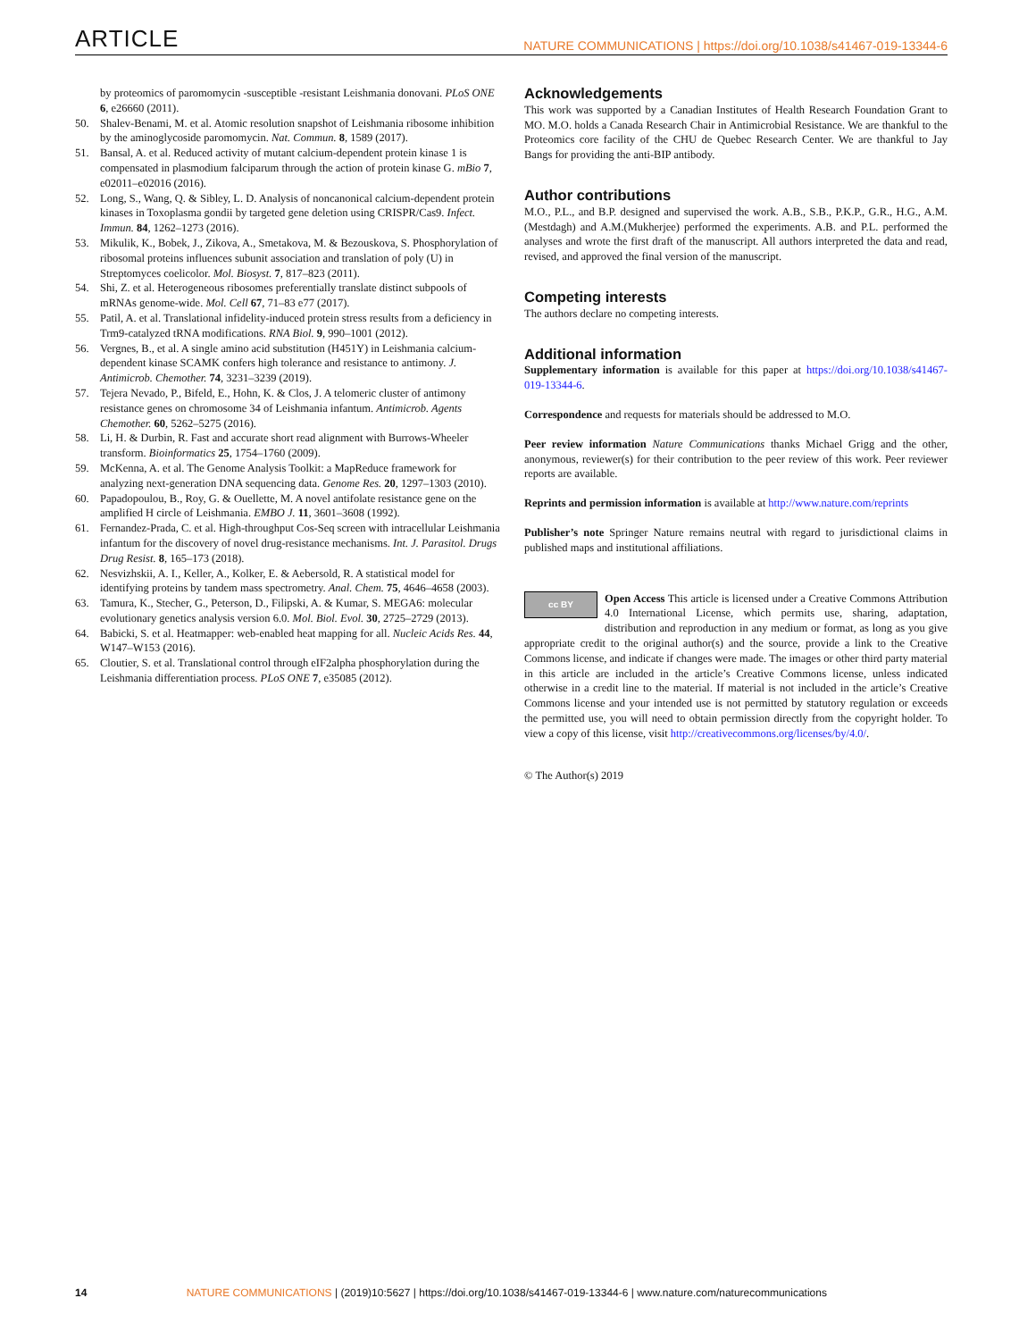ARTICLE NATURE COMMUNICATIONS | https://doi.org/10.1038/s41467-019-13344-6
by proteomics of paromomycin -susceptible -resistant Leishmania donovani. PLoS ONE 6, e26660 (2011).
50. Shalev-Benami, M. et al. Atomic resolution snapshot of Leishmania ribosome inhibition by the aminoglycoside paromomycin. Nat. Commun. 8, 1589 (2017).
51. Bansal, A. et al. Reduced activity of mutant calcium-dependent protein kinase 1 is compensated in plasmodium falciparum through the action of protein kinase G. mBio 7, e02011–e02016 (2016).
52. Long, S., Wang, Q. & Sibley, L. D. Analysis of noncanonical calcium-dependent protein kinases in Toxoplasma gondii by targeted gene deletion using CRISPR/Cas9. Infect. Immun. 84, 1262–1273 (2016).
53. Mikulik, K., Bobek, J., Zikova, A., Smetakova, M. & Bezouskova, S. Phosphorylation of ribosomal proteins influences subunit association and translation of poly (U) in Streptomyces coelicolor. Mol. Biosyst. 7, 817–823 (2011).
54. Shi, Z. et al. Heterogeneous ribosomes preferentially translate distinct subpools of mRNAs genome-wide. Mol. Cell 67, 71–83 e77 (2017).
55. Patil, A. et al. Translational infidelity-induced protein stress results from a deficiency in Trm9-catalyzed tRNA modifications. RNA Biol. 9, 990–1001 (2012).
56. Vergnes, B., et al. A single amino acid substitution (H451Y) in Leishmania calcium-dependent kinase SCAMK confers high tolerance and resistance to antimony. J. Antimicrob. Chemother. 74, 3231–3239 (2019).
57. Tejera Nevado, P., Bifeld, E., Hohn, K. & Clos, J. A telomeric cluster of antimony resistance genes on chromosome 34 of Leishmania infantum. Antimicrob. Agents Chemother. 60, 5262–5275 (2016).
58. Li, H. & Durbin, R. Fast and accurate short read alignment with Burrows-Wheeler transform. Bioinformatics 25, 1754–1760 (2009).
59. McKenna, A. et al. The Genome Analysis Toolkit: a MapReduce framework for analyzing next-generation DNA sequencing data. Genome Res. 20, 1297–1303 (2010).
60. Papadopoulou, B., Roy, G. & Ouellette, M. A novel antifolate resistance gene on the amplified H circle of Leishmania. EMBO J. 11, 3601–3608 (1992).
61. Fernandez-Prada, C. et al. High-throughput Cos-Seq screen with intracellular Leishmania infantum for the discovery of novel drug-resistance mechanisms. Int. J. Parasitol. Drugs Drug Resist. 8, 165–173 (2018).
62. Nesvizhskii, A. I., Keller, A., Kolker, E. & Aebersold, R. A statistical model for identifying proteins by tandem mass spectrometry. Anal. Chem. 75, 4646–4658 (2003).
63. Tamura, K., Stecher, G., Peterson, D., Filipski, A. & Kumar, S. MEGA6: molecular evolutionary genetics analysis version 6.0. Mol. Biol. Evol. 30, 2725–2729 (2013).
64. Babicki, S. et al. Heatmapper: web-enabled heat mapping for all. Nucleic Acids Res. 44, W147–W153 (2016).
65. Cloutier, S. et al. Translational control through eIF2alpha phosphorylation during the Leishmania differentiation process. PLoS ONE 7, e35085 (2012).
Acknowledgements
This work was supported by a Canadian Institutes of Health Research Foundation Grant to MO. M.O. holds a Canada Research Chair in Antimicrobial Resistance. We are thankful to the Proteomics core facility of the CHU de Quebec Research Center. We are thankful to Jay Bangs for providing the anti-BIP antibody.
Author contributions
M.O., P.L., and B.P. designed and supervised the work. A.B., S.B., P.K.P., G.R., H.G., A.M.(Mestdagh) and A.M.(Mukherjee) performed the experiments. A.B. and P.L. performed the analyses and wrote the first draft of the manuscript. All authors interpreted the data and read, revised, and approved the final version of the manuscript.
Competing interests
The authors declare no competing interests.
Additional information
Supplementary information is available for this paper at https://doi.org/10.1038/s41467-019-13344-6.
Correspondence and requests for materials should be addressed to M.O.
Peer review information Nature Communications thanks Michael Grigg and the other, anonymous, reviewer(s) for their contribution to the peer review of this work. Peer reviewer reports are available.
Reprints and permission information is available at http://www.nature.com/reprints
Publisher’s note Springer Nature remains neutral with regard to jurisdictional claims in published maps and institutional affiliations.
cc BY
Open Access This article is licensed under a Creative Commons Attribution 4.0 International License, which permits use, sharing, adaptation, distribution and reproduction in any medium or format, as long as you give appropriate credit to the original author(s) and the source, provide a link to the Creative Commons license, and indicate if changes were made. The images or other third party material in this article are included in the article’s Creative Commons license, unless indicated otherwise in a credit line to the material. If material is not included in the article’s Creative Commons license and your intended use is not permitted by statutory regulation or exceeds the permitted use, you will need to obtain permission directly from the copyright holder. To view a copy of this license, visit http://creativecommons.org/licenses/by/4.0/.
© The Author(s) 2019
14 NATURE COMMUNICATIONS | (2019)10:5627 | https://doi.org/10.1038/s41467-019-13344-6 | www.nature.com/naturecommunications